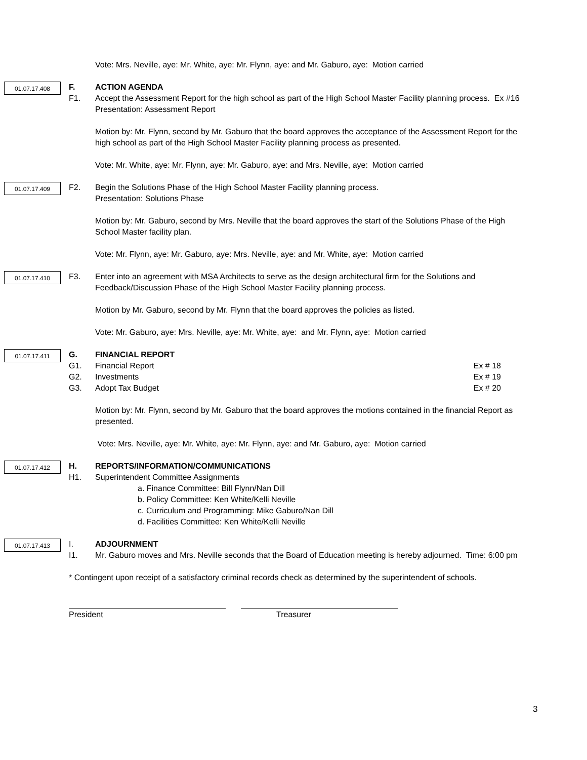Vote: Mrs. Neville, aye: Mr. White, aye: Mr. Flynn, aye: and Mr. Gaburo, aye: Motion carried
01.07.17.408
F.
F1.
ACTION AGENDA
Accept the Assessment Report for the high school as part of the High School Master Facility planning process. Ex #16
Presentation: Assessment Report
Motion by: Mr. Flynn, second by Mr. Gaburo that the board approves the acceptance of the Assessment Report for the high school as part of the High School Master Facility planning process as presented.
Vote: Mr. White, aye: Mr. Flynn, aye: Mr. Gaburo, aye: and Mrs. Neville, aye: Motion carried
01.07.17.409
F2. Begin the Solutions Phase of the High School Master Facility planning process.
Presentation: Solutions Phase
Motion by: Mr. Gaburo, second by Mrs. Neville that the board approves the start of the Solutions Phase of the High School Master facility plan.
Vote: Mr. Flynn, aye: Mr. Gaburo, aye: Mrs. Neville, aye: and Mr. White, aye: Motion carried
01.07.17.410
F3. Enter into an agreement with MSA Architects to serve as the design architectural firm for the Solutions and Feedback/Discussion Phase of the High School Master Facility planning process.
Motion by Mr. Gaburo, second by Mr. Flynn that the board approves the policies as listed.
Vote: Mr. Gaburo, aye: Mrs. Neville, aye: Mr. White, aye: and Mr. Flynn, aye: Motion carried
01.07.17.411
G.
G1.
G2.
G3.
FINANCIAL REPORT
Financial Report Ex # 18
Investments Ex # 19
Adopt Tax Budget Ex # 20
Motion by: Mr. Flynn, second by Mr. Gaburo that the board approves the motions contained in the financial Report as presented.
Vote: Mrs. Neville, aye: Mr. White, aye: Mr. Flynn, aye: and Mr. Gaburo, aye: Motion carried
01.07.17.412
H.
H1.
REPORTS/INFORMATION/COMMUNICATIONS
Superintendent Committee Assignments
a. Finance Committee: Bill Flynn/Nan Dill
b. Policy Committee: Ken White/Kelli Neville
c. Curriculum and Programming: Mike Gaburo/Nan Dill
d. Facilities Committee: Ken White/Kelli Neville
01.07.17.413
I.
I1.
ADJOURNMENT
Mr. Gaburo moves and Mrs. Neville seconds that the Board of Education meeting is hereby adjourned. Time: 6:00 pm
* Contingent upon receipt of a satisfactory criminal records check as determined by the superintendent of schools.
President Treasurer
3